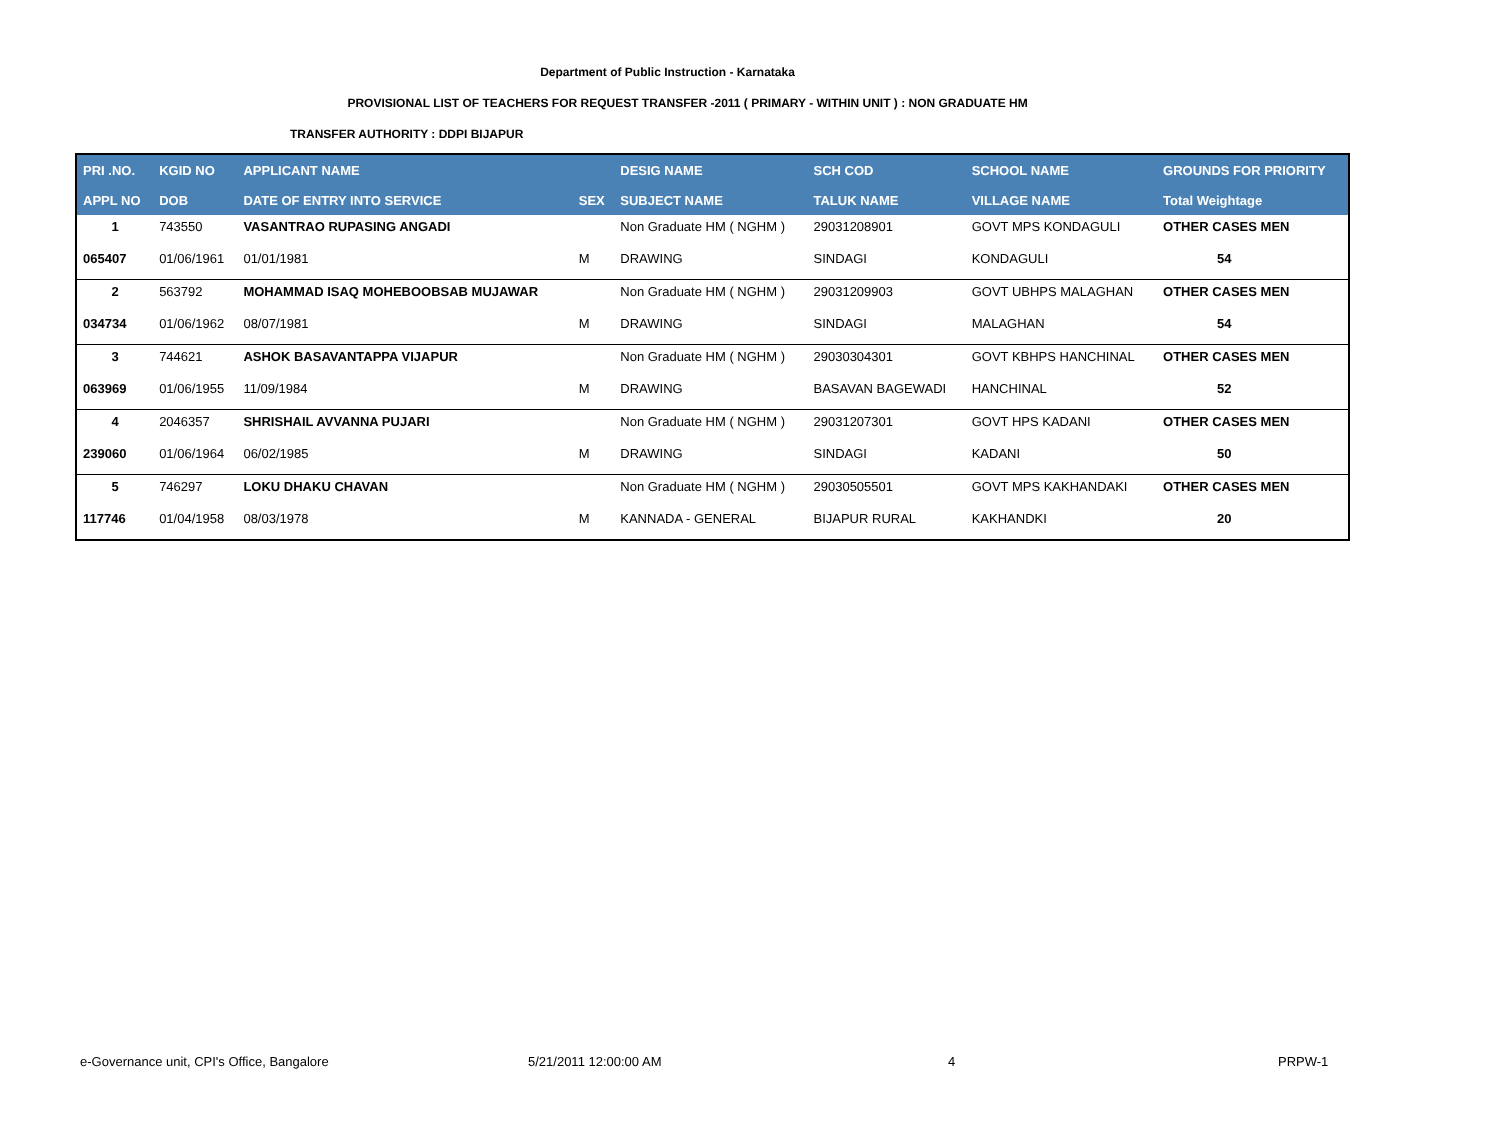Department of Public Instruction - Karnataka
PROVISIONAL LIST OF TEACHERS FOR REQUEST TRANSFER -2011 ( PRIMARY - WITHIN UNIT ) : NON GRADUATE HM
TRANSFER AUTHORITY : DDPI BIJAPUR
| PRI .NO. | KGID NO | APPLICANT NAME | | DESIG NAME | SCH COD | SCHOOL NAME | GROUNDS FOR PRIORITY |
| --- | --- | --- | --- | --- | --- | --- | --- |
| APPL NO | DOB | DATE OF ENTRY INTO SERVICE | SEX | SUBJECT NAME | TALUK NAME | VILLAGE NAME | Total Weightage |
| 1 | 743550 | VASANTRAO RUPASING ANGADI | | Non Graduate HM ( NGHM ) | 29031208901 | GOVT MPS KONDAGULI | OTHER CASES MEN |
| 065407 | 01/06/1961 | 01/01/1981 | M | DRAWING | SINDAGI | KONDAGULI | 54 |
| 2 | 563792 | MOHAMMAD ISAQ MOHEBOOBSAB MUJAWAR | | Non Graduate HM ( NGHM ) | 29031209903 | GOVT UBHPS MALAGHAN | OTHER CASES MEN |
| 034734 | 01/06/1962 | 08/07/1981 | M | DRAWING | SINDAGI | MALAGHAN | 54 |
| 3 | 744621 | ASHOK BASAVANTAPPA VIJAPUR | | Non Graduate HM ( NGHM ) | 29030304301 | GOVT KBHPS HANCHINAL | OTHER CASES MEN |
| 063969 | 01/06/1955 | 11/09/1984 | M | DRAWING | BASAVAN BAGEWADI | HANCHINAL | 52 |
| 4 | 2046357 | SHRISHAIL AVVANNA PUJARI | | Non Graduate HM ( NGHM ) | 29031207301 | GOVT HPS KADANI | OTHER CASES MEN |
| 239060 | 01/06/1964 | 06/02/1985 | M | DRAWING | SINDAGI | KADANI | 50 |
| 5 | 746297 | LOKU DHAKU CHAVAN | | Non Graduate HM ( NGHM ) | 29030505501 | GOVT MPS KAKHANDAKI | OTHER CASES MEN |
| 117746 | 01/04/1958 | 08/03/1978 | M | KANNADA - GENERAL | BIJAPUR RURAL | KAKHANDKI | 20 |
e-Governance unit, CPI's Office, Bangalore 5/21/2011 12:00:00 AM 4 PRPW-1